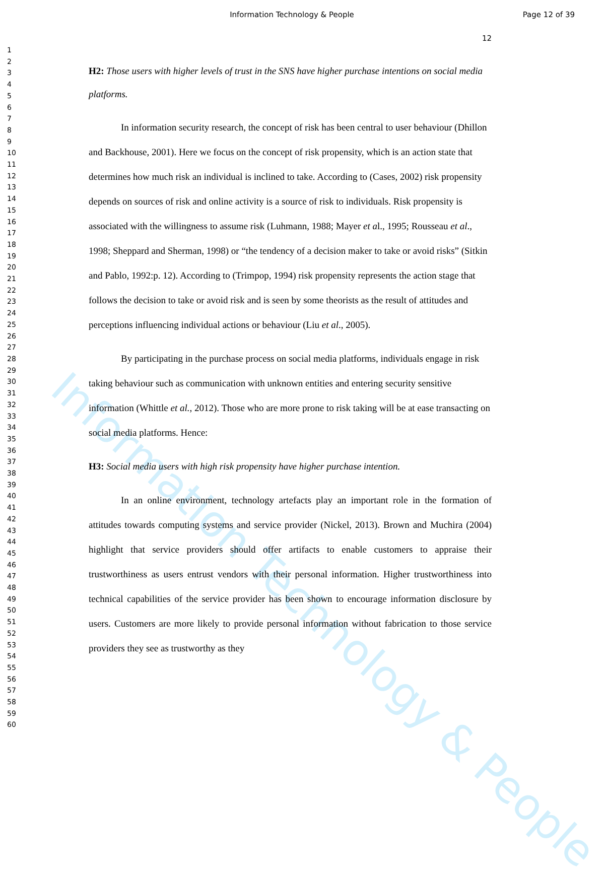Information Technology & People
Page 12 of 39
1
2
3
4
5
6
7
8
9
10
11
12
13
14
15
16
17
18
19
20
21
22
23
24
25
26
27
28
29
30
31
32
33
34
35
36
37
38
39
40
41
42
43
44
45
46
47
48
49
50
51
52
53
54
55
56
57
58
59
60
12
H2: Those users with higher levels of trust in the SNS have higher purchase intentions on social media platforms.
In information security research, the concept of risk has been central to user behaviour (Dhillon and Backhouse, 2001). Here we focus on the concept of risk propensity, which is an action state that determines how much risk an individual is inclined to take. According to (Cases, 2002) risk propensity depends on sources of risk and online activity is a source of risk to individuals. Risk propensity is associated with the willingness to assume risk (Luhmann, 1988; Mayer et al., 1995; Rousseau et al., 1998; Sheppard and Sherman, 1998) or “the tendency of a decision maker to take or avoid risks” (Sitkin and Pablo, 1992:p. 12). According to (Trimpop, 1994) risk propensity represents the action stage that follows the decision to take or avoid risk and is seen by some theorists as the result of attitudes and perceptions influencing individual actions or behaviour (Liu et al., 2005).
By participating in the purchase process on social media platforms, individuals engage in risk taking behaviour such as communication with unknown entities and entering security sensitive information (Whittle et al., 2012). Those who are more prone to risk taking will be at ease transacting on social media platforms. Hence:
H3: Social media users with high risk propensity have higher purchase intention.
In an online environment, technology artefacts play an important role in the formation of attitudes towards computing systems and service provider (Nickel, 2013). Brown and Muchira (2004) highlight that service providers should offer artifacts to enable customers to appraise their trustworthiness as users entrust vendors with their personal information. Higher trustworthiness into technical capabilities of the service provider has been shown to encourage information disclosure by users. Customers are more likely to provide personal information without fabrication to those service providers they see as trustworthy as they
Information Technology & People